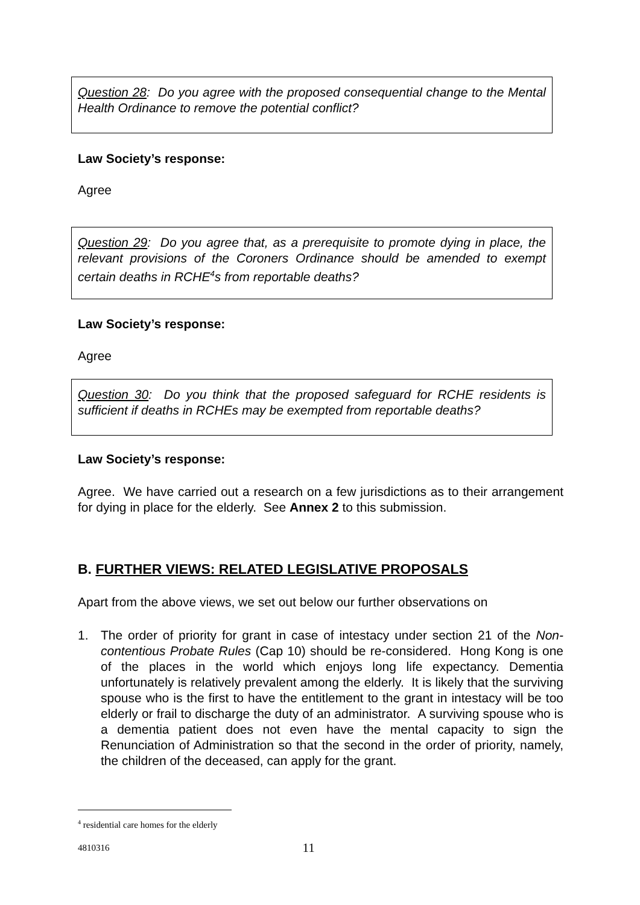Question 28: Do you agree with the proposed consequential change to the Mental Health Ordinance to remove the potential conflict?
Law Society’s response:
Agree
Question 29: Do you agree that, as a prerequisite to promote dying in place, the relevant provisions of the Coroners Ordinance should be amended to exempt certain deaths in RCHE<sup>4</sup>s from reportable deaths?
Law Society’s response:
Agree
Question 30: Do you think that the proposed safeguard for RCHE residents is sufficient if deaths in RCHEs may be exempted from reportable deaths?
Law Society’s response:
Agree. We have carried out a research on a few jurisdictions as to their arrangement for dying in place for the elderly. See Annex 2 to this submission.
B. FURTHER VIEWS: RELATED LEGISLATIVE PROPOSALS
Apart from the above views, we set out below our further observations on
1. The order of priority for grant in case of intestacy under section 21 of the Non-contentious Probate Rules (Cap 10) should be re-considered. Hong Kong is one of the places in the world which enjoys long life expectancy. Dementia unfortunately is relatively prevalent among the elderly. It is likely that the surviving spouse who is the first to have the entitlement to the grant in intestacy will be too elderly or frail to discharge the duty of an administrator. A surviving spouse who is a dementia patient does not even have the mental capacity to sign the Renunciation of Administration so that the second in the order of priority, namely, the children of the deceased, can apply for the grant.
<sup>4</sup> residential care homes for the elderly
4810316 11